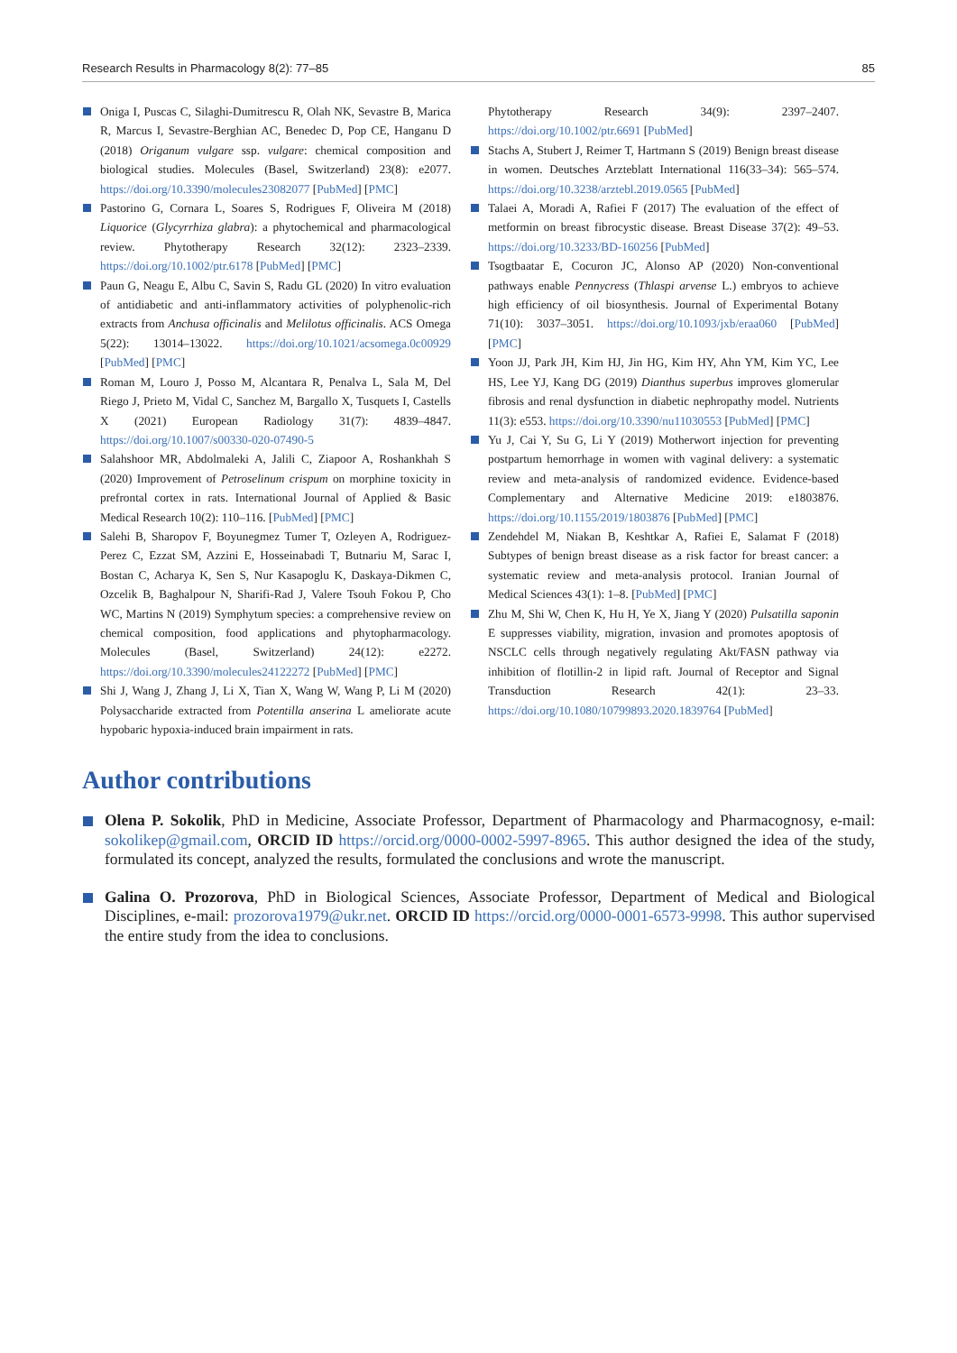Research Results in Pharmacology 8(2): 77–85 85
Oniga I, Puscas C, Silaghi-Dumitrescu R, Olah NK, Sevastre B, Marica R, Marcus I, Sevastre-Berghian AC, Benedec D, Pop CE, Hanganu D (2018) Origanum vulgare ssp. vulgare: chemical composition and biological studies. Molecules (Basel, Switzerland) 23(8): e2077. https://doi.org/10.3390/molecules23082077 [PubMed] [PMC]
Pastorino G, Cornara L, Soares S, Rodrigues F, Oliveira M (2018) Liquorice (Glycyrrhiza glabra): a phytochemical and pharmacological review. Phytotherapy Research 32(12): 2323–2339. https://doi.org/10.1002/ptr.6178 [PubMed] [PMC]
Paun G, Neagu E, Albu C, Savin S, Radu GL (2020) In vitro evaluation of antidiabetic and anti-inflammatory activities of polyphenolic-rich extracts from Anchusa officinalis and Melilotus officinalis. ACS Omega 5(22): 13014–13022. https://doi.org/10.1021/acsomega.0c00929 [PubMed] [PMC]
Roman M, Louro J, Posso M, Alcantara R, Penalva L, Sala M, Del Riego J, Prieto M, Vidal C, Sanchez M, Bargallo X, Tusquets I, Castells X (2021) European Radiology 31(7): 4839–4847. https://doi.org/10.1007/s00330-020-07490-5
Salahshoor MR, Abdolmaleki A, Jalili C, Ziapoor A, Roshankhah S (2020) Improvement of Petroselinum crispum on morphine toxicity in prefrontal cortex in rats. International Journal of Applied & Basic Medical Research 10(2): 110–116. [PubMed] [PMC]
Salehi B, Sharopov F, Boyunegmez Tumer T, Ozleyen A, Rodriguez-Perez C, Ezzat SM, Azzini E, Hosseinabadi T, Butnariu M, Sarac I, Bostan C, Acharya K, Sen S, Nur Kasapoglu K, Daskaya-Dikmen C, Ozcelik B, Baghalpour N, Sharifi-Rad J, Valere Tsouh Fokou P, Cho WC, Martins N (2019) Symphytum species: a comprehensive review on chemical composition, food applications and phytopharmacology. Molecules (Basel, Switzerland) 24(12): e2272. https://doi.org/10.3390/molecules24122272 [PubMed] [PMC]
Shi J, Wang J, Zhang J, Li X, Tian X, Wang W, Wang P, Li M (2020) Polysaccharide extracted from Potentilla anserina L ameliorate acute hypobaric hypoxia-induced brain impairment in rats.
Phytotherapy Research 34(9): 2397–2407. https://doi.org/10.1002/ptr.6691 [PubMed]
Stachs A, Stubert J, Reimer T, Hartmann S (2019) Benign breast disease in women. Deutsches Arzteblatt International 116(33–34): 565–574. https://doi.org/10.3238/arztebl.2019.0565 [PubMed]
Talaei A, Moradi A, Rafiei F (2017) The evaluation of the effect of metformin on breast fibrocystic disease. Breast Disease 37(2): 49–53. https://doi.org/10.3233/BD-160256 [PubMed]
Tsogtbaatar E, Cocuron JC, Alonso AP (2020) Non-conventional pathways enable Pennycress (Thlaspi arvense L.) embryos to achieve high efficiency of oil biosynthesis. Journal of Experimental Botany 71(10): 3037–3051. https://doi.org/10.1093/jxb/eraa060 [PubMed] [PMC]
Yoon JJ, Park JH, Kim HJ, Jin HG, Kim HY, Ahn YM, Kim YC, Lee HS, Lee YJ, Kang DG (2019) Dianthus superbus improves glomerular fibrosis and renal dysfunction in diabetic nephropathy model. Nutrients 11(3): e553. https://doi.org/10.3390/nu11030553 [PubMed] [PMC]
Yu J, Cai Y, Su G, Li Y (2019) Motherwort injection for preventing postpartum hemorrhage in women with vaginal delivery: a systematic review and meta-analysis of randomized evidence. Evidence-based Complementary and Alternative Medicine 2019: e1803876. https://doi.org/10.1155/2019/1803876 [PubMed] [PMC]
Zendehdel M, Niakan B, Keshtkar A, Rafiei E, Salamat F (2018) Subtypes of benign breast disease as a risk factor for breast cancer: a systematic review and meta-analysis protocol. Iranian Journal of Medical Sciences 43(1): 1–8. [PubMed] [PMC]
Zhu M, Shi W, Chen K, Hu H, Ye X, Jiang Y (2020) Pulsatilla saponin E suppresses viability, migration, invasion and promotes apoptosis of NSCLC cells through negatively regulating Akt/FASN pathway via inhibition of flotillin-2 in lipid raft. Journal of Receptor and Signal Transduction Research 42(1): 23–33. https://doi.org/10.1080/10799893.2020.1839764 [PubMed]
Author contributions
Olena P. Sokolik, PhD in Medicine, Associate Professor, Department of Pharmacology and Pharmacognosy, e-mail: sokolikep@gmail.com, ORCID ID https://orcid.org/0000-0002-5997-8965. This author designed the idea of the study, formulated its concept, analyzed the results, formulated the conclusions and wrote the manuscript.
Galina O. Prozorova, PhD in Biological Sciences, Associate Professor, Department of Medical and Biological Disciplines, e-mail: prozorova1979@ukr.net. ORCID ID https://orcid.org/0000-0001-6573-9998. This author supervised the entire study from the idea to conclusions.